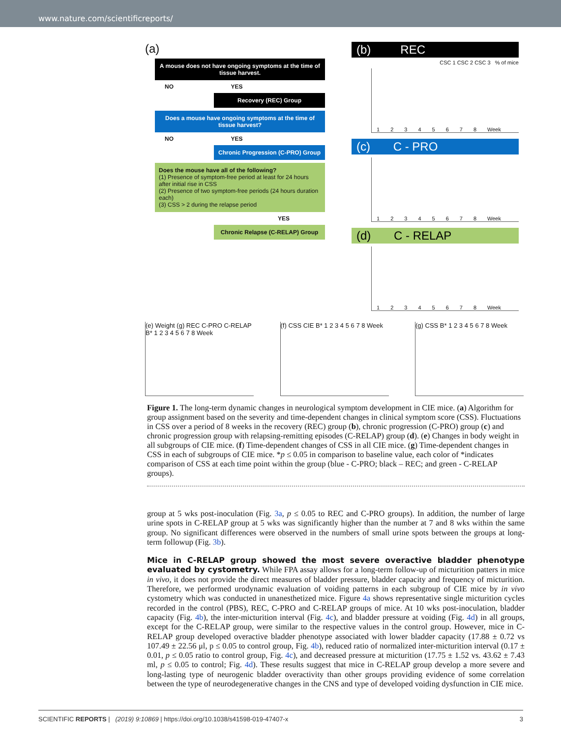www.nature.com/scientificreports/
(a)
A mouse does not have ongoing symptoms at the time of tissue harvest.
NO YES
Recovery (REC) Group
Does a mouse have ongoing symptoms at the time of tissue harvest?
NO YES
Chronic Progression (C-PRO) Group
Does the mouse have all of the following?
(1) Presence of symptom-free period at least for 24 hours after initial rise in CSS
(2) Presence of two symptom-free periods (24 hours duration each)
(3) CSS > 2 during the relapse period
YES
Chronic Relapse (C-RELAP) Group
(b) REC
CSC 1 CSC 2 CSC 3 % of mice
1 2 3 4 5 6 7 8 Week
(c) C - PRO
1 2 3 4 5 6 7 8 Week
(d) C - RELAP
1 2 3 4 5 6 7 8 Week
(e) Weight (g) REC C-PRO C-RELAP B* 1 2 3 4 5 6 7 8 Week
(f) CSS CIE B* 1 2 3 4 5 6 7 8 Week
(g) CSS B* 1 2 3 4 5 6 7 8 Week
Figure 1. The long-term dynamic changes in neurological symptom development in CIE mice. (a) Algorithm for group assignment based on the severity and time-dependent changes in clinical symptom score (CSS). Fluctuations in CSS over a period of 8 weeks in the recovery (REC) group (b), chronic progression (C-PRO) group (c) and chronic progression group with relapsing-remitting episodes (C-RELAP) group (d). (e) Changes in body weight in all subgroups of CIE mice. (f) Time-dependent changes of CSS in all CIE mice. (g) Time-dependent changes in CSS in each of subgroups of CIE mice. *p ≤ 0.05 in comparison to baseline value, each color of *indicates comparison of CSS at each time point within the group (blue - C-PRO; black – REC; and green - C-RELAP groups).
group at 5 wks post-inoculation (Fig. 3a, p ≤ 0.05 to REC and C-PRO groups). In addition, the number of large urine spots in C-RELAP group at 5 wks was significantly higher than the number at 7 and 8 wks within the same group. No significant differences were observed in the numbers of small urine spots between the groups at long-term followup (Fig. 3b).
Mice in C-RELAP group showed the most severe overactive bladder phenotype evaluated by cystometry.
While FPA assay allows for a long-term follow-up of micturition patters in mice in vivo, it does not provide the direct measures of bladder pressure, bladder capacity and frequency of micturition. Therefore, we performed urodynamic evaluation of voiding patterns in each subgroup of CIE mice by in vivo cystometry which was conducted in unanesthetized mice. Figure 4a shows representative single micturition cycles recorded in the control (PBS), REC, C-PRO and C-RELAP groups of mice. At 10 wks post-inoculation, bladder capacity (Fig. 4b), the inter-micturition interval (Fig. 4c), and bladder pressure at voiding (Fig. 4d) in all groups, except for the C-RELAP group, were similar to the respective values in the control group. However, mice in C-RELAP group developed overactive bladder phenotype associated with lower bladder capacity (17.88 ± 0.72 vs 107.49 ± 22.56 μl, p ≤ 0.05 to control group, Fig. 4b), reduced ratio of normalized inter-micturition interval (0.17 ± 0.01, p ≤ 0.05 ratio to control group, Fig. 4c), and decreased pressure at micturition (17.75 ± 1.52 vs. 43.62 ± 7.43 ml, p ≤ 0.05 to control; Fig. 4d). These results suggest that mice in C-RELAP group develop a more severe and long-lasting type of neurogenic bladder overactivity than other groups providing evidence of some correlation between the type of neurodegenerative changes in the CNS and type of developed voiding dysfunction in CIE mice.
SCIENTIFIC REPORTS | (2019) 9:10869 | https://doi.org/10.1038/s41598-019-47407-x 3